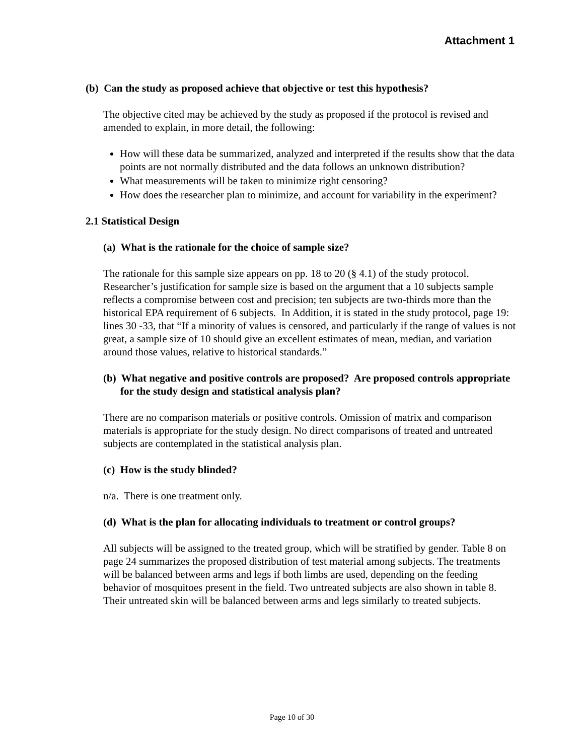Attachment 1
(b) Can the study as proposed achieve that objective or test this hypothesis?
The objective cited may be achieved by the study as proposed if the protocol is revised and amended to explain, in more detail, the following:
How will these data be summarized, analyzed and interpreted if the results show that the data points are not normally distributed and the data follows an unknown distribution?
What measurements will be taken to minimize right censoring?
How does the researcher plan to minimize, and account for variability in the experiment?
2.1 Statistical Design
(a) What is the rationale for the choice of sample size?
The rationale for this sample size appears on pp. 18 to 20 (§ 4.1) of the study protocol. Researcher’s justification for sample size is based on the argument that a 10 subjects sample reflects a compromise between cost and precision; ten subjects are two-thirds more than the historical EPA requirement of 6 subjects. In Addition, it is stated in the study protocol, page 19: lines 30 -33, that “If a minority of values is censored, and particularly if the range of values is not great, a sample size of 10 should give an excellent estimates of mean, median, and variation around those values, relative to historical standards.”
(b) What negative and positive controls are proposed? Are proposed controls appropriate for the study design and statistical analysis plan?
There are no comparison materials or positive controls. Omission of matrix and comparison materials is appropriate for the study design. No direct comparisons of treated and untreated subjects are contemplated in the statistical analysis plan.
(c) How is the study blinded?
n/a. There is one treatment only.
(d) What is the plan for allocating individuals to treatment or control groups?
All subjects will be assigned to the treated group, which will be stratified by gender. Table 8 on page 24 summarizes the proposed distribution of test material among subjects. The treatments will be balanced between arms and legs if both limbs are used, depending on the feeding behavior of mosquitoes present in the field. Two untreated subjects are also shown in table 8. Their untreated skin will be balanced between arms and legs similarly to treated subjects.
Page 10 of 30